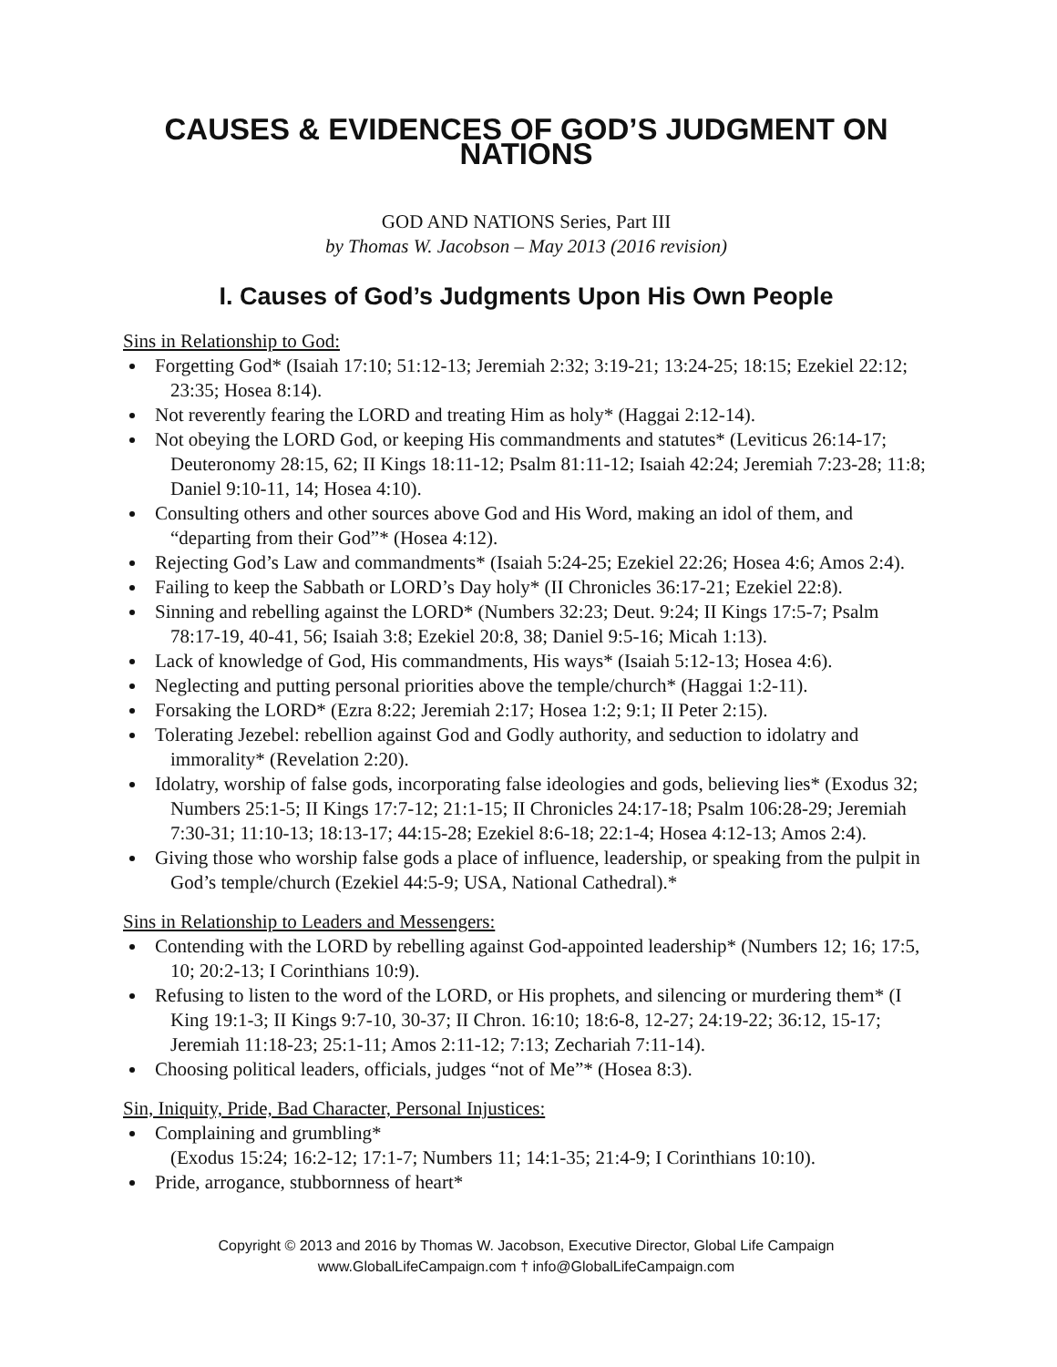CAUSES & EVIDENCES OF GOD’S JUDGMENT ON NATIONS
GOD AND NATIONS Series, Part III
by Thomas W. Jacobson – May 2013 (2016 revision)
I. Causes of God’s Judgments Upon His Own People
Sins in Relationship to God:
Forgetting God* (Isaiah 17:10; 51:12-13; Jeremiah 2:32; 3:19-21; 13:24-25; 18:15; Ezekiel 22:12; 23:35; Hosea 8:14).
Not reverently fearing the LORD and treating Him as holy* (Haggai 2:12-14).
Not obeying the LORD God, or keeping His commandments and statutes* (Leviticus 26:14-17; Deuteronomy 28:15, 62; II Kings 18:11-12; Psalm 81:11-12; Isaiah 42:24; Jeremiah 7:23-28; 11:8; Daniel 9:10-11, 14; Hosea 4:10).
Consulting others and other sources above God and His Word, making an idol of them, and “departing from their God”* (Hosea 4:12).
Rejecting God’s Law and commandments* (Isaiah 5:24-25; Ezekiel 22:26; Hosea 4:6; Amos 2:4).
Failing to keep the Sabbath or LORD’s Day holy* (II Chronicles 36:17-21; Ezekiel 22:8).
Sinning and rebelling against the LORD* (Numbers 32:23; Deut. 9:24; II Kings 17:5-7; Psalm 78:17-19, 40-41, 56; Isaiah 3:8; Ezekiel 20:8, 38; Daniel 9:5-16; Micah 1:13).
Lack of knowledge of God, His commandments, His ways* (Isaiah 5:12-13; Hosea 4:6).
Neglecting and putting personal priorities above the temple/church* (Haggai 1:2-11).
Forsaking the LORD* (Ezra 8:22; Jeremiah 2:17; Hosea 1:2; 9:1; II Peter 2:15).
Tolerating Jezebel: rebellion against God and Godly authority, and seduction to idolatry and immorality* (Revelation 2:20).
Idolatry, worship of false gods, incorporating false ideologies and gods, believing lies* (Exodus 32; Numbers 25:1-5; II Kings 17:7-12; 21:1-15; II Chronicles 24:17-18; Psalm 106:28-29; Jeremiah 7:30-31; 11:10-13; 18:13-17; 44:15-28; Ezekiel 8:6-18; 22:1-4; Hosea 4:12-13; Amos 2:4).
Giving those who worship false gods a place of influence, leadership, or speaking from the pulpit in God’s temple/church (Ezekiel 44:5-9; USA, National Cathedral).*
Sins in Relationship to Leaders and Messengers:
Contending with the LORD by rebelling against God-appointed leadership* (Numbers 12; 16; 17:5, 10; 20:2-13; I Corinthians 10:9).
Refusing to listen to the word of the LORD, or His prophets, and silencing or murdering them* (I King 19:1-3; II Kings 9:7-10, 30-37; II Chron. 16:10; 18:6-8, 12-27; 24:19-22; 36:12, 15-17; Jeremiah 11:18-23; 25:1-11; Amos 2:11-12; 7:13; Zechariah 7:11-14).
Choosing political leaders, officials, judges “not of Me”* (Hosea 8:3).
Sin, Iniquity, Pride, Bad Character, Personal Injustices:
Complaining and grumbling*
(Exodus 15:24; 16:2-12; 17:1-7; Numbers 11; 14:1-35; 21:4-9; I Corinthians 10:10).
Pride, arrogance, stubbornness of heart*
Copyright © 2013 and 2016 by Thomas W. Jacobson, Executive Director, Global Life Campaign
www.GlobalLifeCampaign.com † info@GlobalLifeCampaign.com